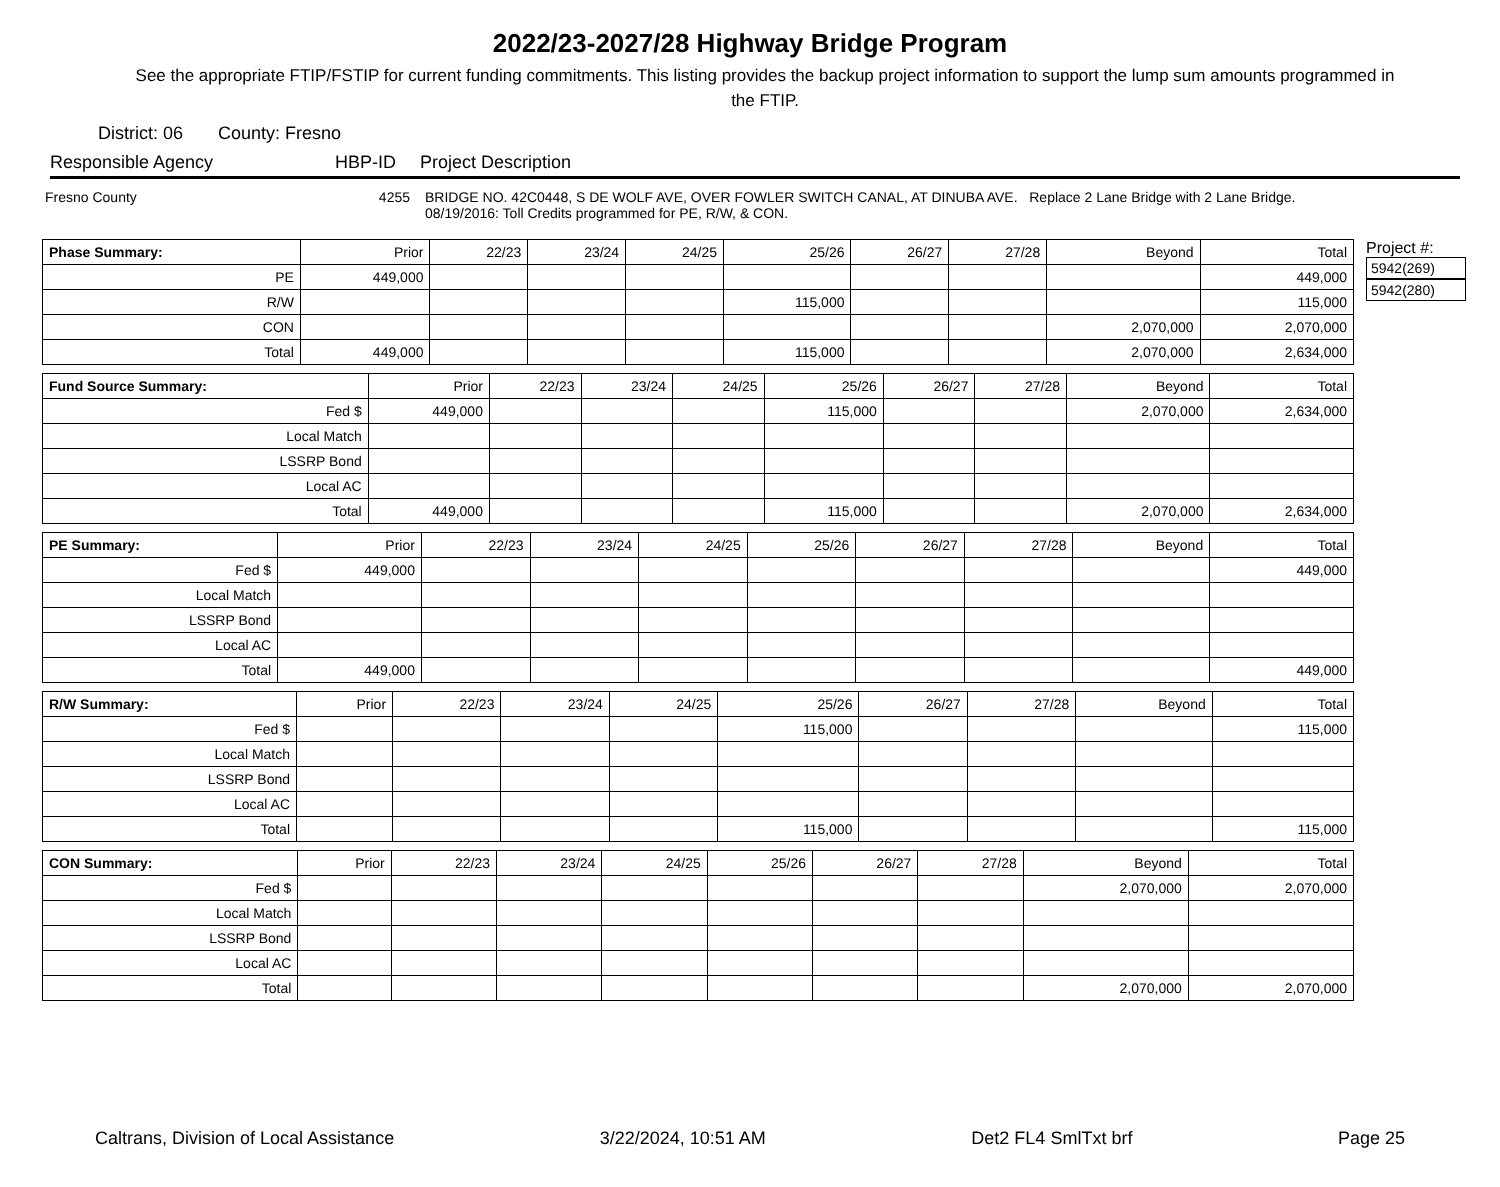2022/23-2027/28 Highway Bridge Program
See the appropriate FTIP/FSTIP for current funding commitments. This listing provides the backup project information to support the lump sum amounts programmed in the FTIP.
District: 06 County: Fresno
Responsible Agency HBP-ID Project Description
Fresno County 4255 BRIDGE NO. 42C0448, S DE WOLF AVE, OVER FOWLER SWITCH CANAL, AT DINUBA AVE. Replace 2 Lane Bridge with 2 Lane Bridge.
08/19/2016: Toll Credits programmed for PE, R/W, & CON.
| Phase Summary: | Prior | 22/23 | 23/24 | 24/25 | 25/26 | 26/27 | 27/28 | Beyond | Total |
| --- | --- | --- | --- | --- | --- | --- | --- | --- | --- |
| PE | 449,000 | | | | | | | | 449,000 |
| R/W | | | | | 115,000 | | | | 115,000 |
| CON | | | | | | | | 2,070,000 | 2,070,000 |
| Total | 449,000 | | | | 115,000 | | | 2,070,000 | 2,634,000 |
| Fund Source Summary: | Prior | 22/23 | 23/24 | 24/25 | 25/26 | 26/27 | 27/28 | Beyond | Total |
| --- | --- | --- | --- | --- | --- | --- | --- | --- | --- |
| Fed $ | 449,000 | | | | 115,000 | | | 2,070,000 | 2,634,000 |
| Local Match | | | | | | | | | |
| LSSRP Bond | | | | | | | | | |
| Local AC | | | | | | | | | |
| Total | 449,000 | | | | 115,000 | | | 2,070,000 | 2,634,000 |
| PE Summary: | Prior | 22/23 | 23/24 | 24/25 | 25/26 | 26/27 | 27/28 | Beyond | Total |
| --- | --- | --- | --- | --- | --- | --- | --- | --- | --- |
| Fed $ | 449,000 | | | | | | | | 449,000 |
| Local Match | | | | | | | | | |
| LSSRP Bond | | | | | | | | | |
| Local AC | | | | | | | | | |
| Total | 449,000 | | | | | | | | 449,000 |
| R/W Summary: | Prior | 22/23 | 23/24 | 24/25 | 25/26 | 26/27 | 27/28 | Beyond | Total |
| --- | --- | --- | --- | --- | --- | --- | --- | --- | --- |
| Fed $ | | | | | 115,000 | | | | 115,000 |
| Local Match | | | | | | | | | |
| LSSRP Bond | | | | | | | | | |
| Local AC | | | | | | | | | |
| Total | | | | | 115,000 | | | | 115,000 |
| CON Summary: | Prior | 22/23 | 23/24 | 24/25 | 25/26 | 26/27 | 27/28 | Beyond | Total |
| --- | --- | --- | --- | --- | --- | --- | --- | --- | --- |
| Fed $ | | | | | | | | 2,070,000 | 2,070,000 |
| Local Match | | | | | | | | | |
| LSSRP Bond | | | | | | | | | |
| Local AC | | | | | | | | | |
| Total | | | | | | | | 2,070,000 | 2,070,000 |
Project #:
5942(269)
5942(280)
Caltrans, Division of Local Assistance 3/22/2024, 10:51 AM Det2 FL4 SmlTxt brf Page 25